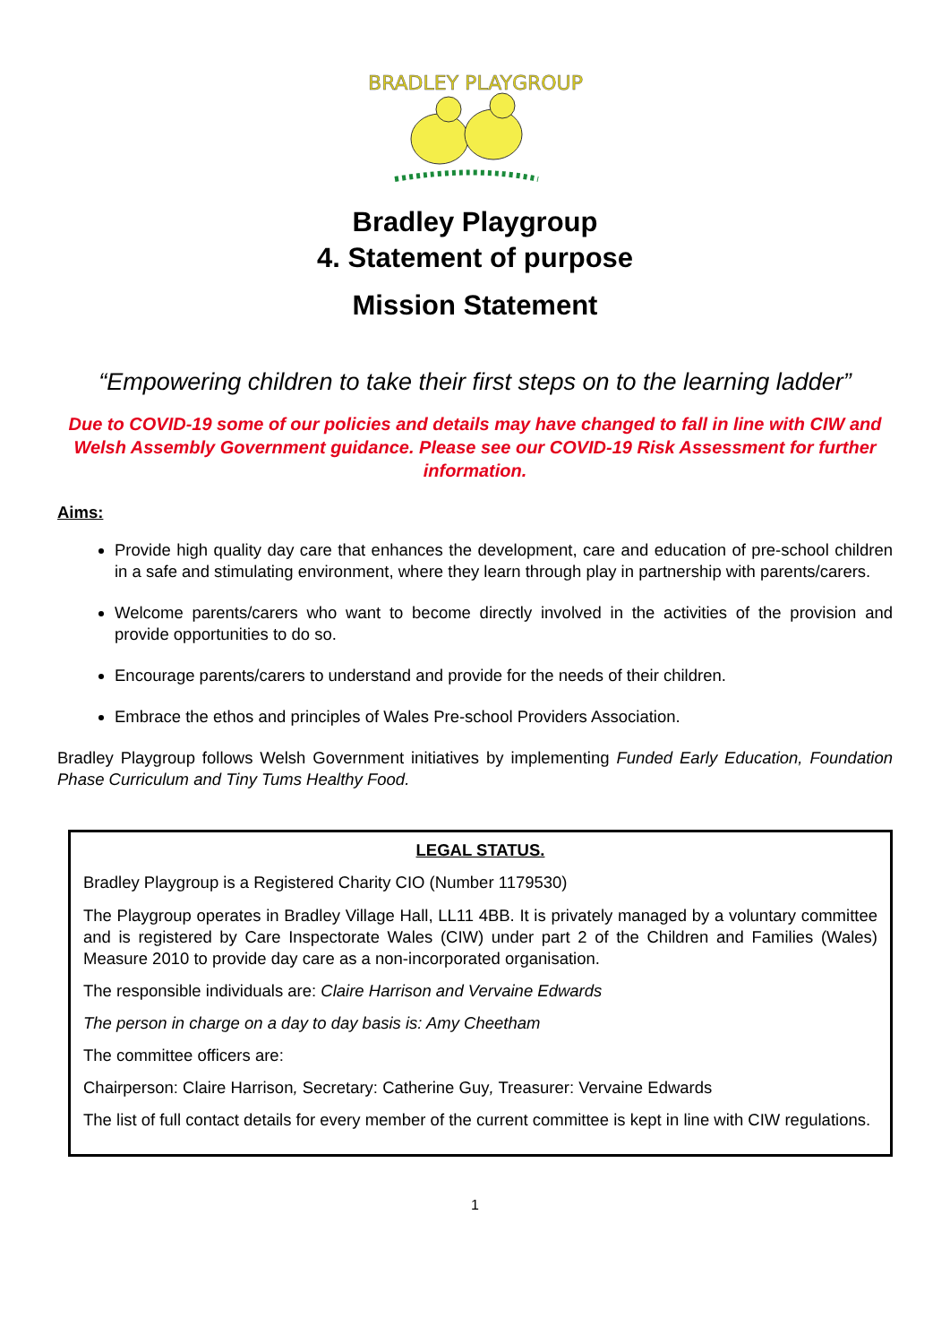BRADLEY PLAYGROUP
Bradley Playgroup
4. Statement of purpose
Mission Statement
“Empowering children to take their first steps on to the learning ladder”
Due to COVID-19 some of our policies and details may have changed to fall in line with CIW and Welsh Assembly Government guidance. Please see our COVID-19 Risk Assessment for further information.
Aims:
Provide high quality day care that enhances the development, care and education of pre-school children in a safe and stimulating environment, where they learn through play in partnership with parents/carers.
Welcome parents/carers who want to become directly involved in the activities of the provision and provide opportunities to do so.
Encourage parents/carers to understand and provide for the needs of their children.
Embrace the ethos and principles of Wales Pre-school Providers Association.
Bradley Playgroup follows Welsh Government initiatives by implementing Funded Early Education, Foundation Phase Curriculum and Tiny Tums Healthy Food.
LEGAL STATUS.
Bradley Playgroup is a Registered Charity CIO (Number 1179530)
The Playgroup operates in Bradley Village Hall, LL11 4BB. It is privately managed by a voluntary committee and is registered by Care Inspectorate Wales (CIW) under part 2 of the Children and Families (Wales) Measure 2010 to provide day care as a non-incorporated organisation.
The responsible individuals are: Claire Harrison and Vervaine Edwards
The person in charge on a day to day basis is: Amy Cheetham
The committee officers are:
Chairperson: Claire Harrison, Secretary: Catherine Guy, Treasurer: Vervaine Edwards
The list of full contact details for every member of the current committee is kept in line with CIW regulations.
1